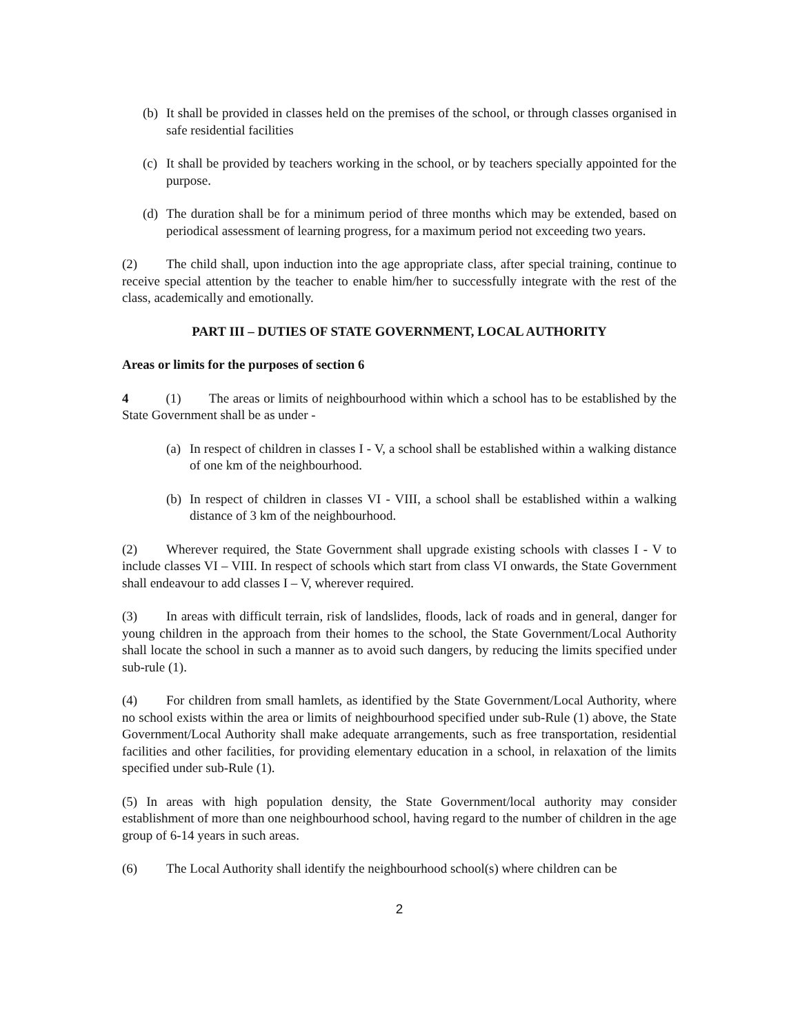(b) It shall be provided in classes held on the premises of the school, or through classes organised in safe residential facilities
(c) It shall be provided by teachers working in the school, or by teachers specially appointed for the purpose.
(d) The duration shall be for a minimum period of three months which may be extended, based on periodical assessment of learning progress, for a maximum period not exceeding two years.
(2) The child shall, upon induction into the age appropriate class, after special training, continue to receive special attention by the teacher to enable him/her to successfully integrate with the rest of the class, academically and emotionally.
PART III – DUTIES OF STATE GOVERNMENT, LOCAL AUTHORITY
Areas or limits for the purposes of section 6
4 (1) The areas or limits of neighbourhood within which a school has to be established by the State Government shall be as under -
(a) In respect of children in classes I - V, a school shall be established within a walking distance of one km of the neighbourhood.
(b) In respect of children in classes VI - VIII, a school shall be established within a walking distance of 3 km of the neighbourhood.
(2) Wherever required, the State Government shall upgrade existing schools with classes I - V to include classes VI – VIII. In respect of schools which start from class VI onwards, the State Government shall endeavour to add classes I – V, wherever required.
(3) In areas with difficult terrain, risk of landslides, floods, lack of roads and in general, danger for young children in the approach from their homes to the school, the State Government/Local Authority shall locate the school in such a manner as to avoid such dangers, by reducing the limits specified under sub-rule (1).
(4) For children from small hamlets, as identified by the State Government/Local Authority, where no school exists within the area or limits of neighbourhood specified under sub-Rule (1) above, the State Government/Local Authority shall make adequate arrangements, such as free transportation, residential facilities and other facilities, for providing elementary education in a school, in relaxation of the limits specified under sub-Rule (1).
(5) In areas with high population density, the State Government/local authority may consider establishment of more than one neighbourhood school, having regard to the number of children in the age group of 6-14 years in such areas.
(6) The Local Authority shall identify the neighbourhood school(s) where children can be
2